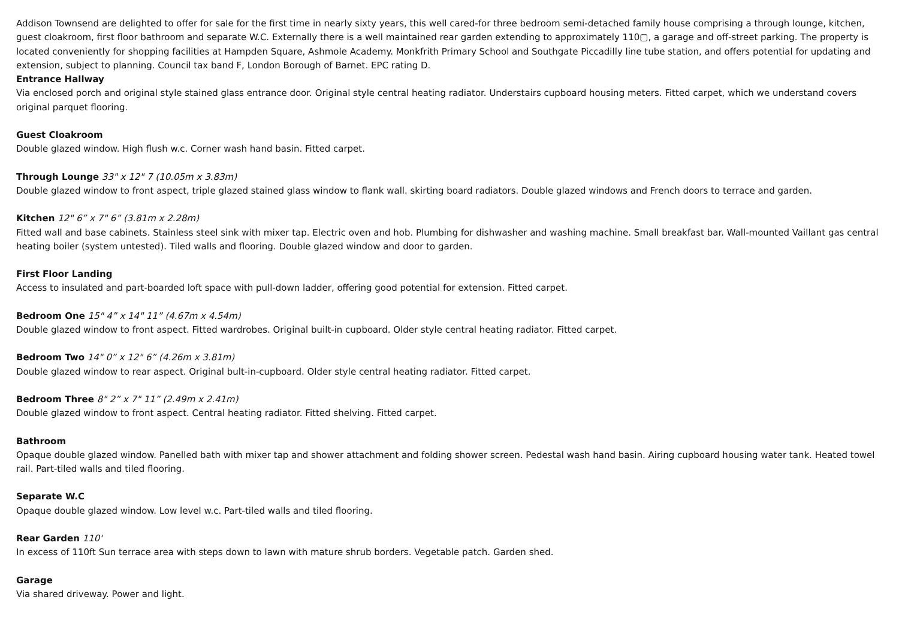Addison Townsend are delighted to offer for sale for the first time in nearly sixty years, this well cared-for three bedroom semi-detached family house comprising a through lounge, kitchen, guest cloakroom, first floor bathroom and separate W.C. Externally there is a well maintained rear garden extending to approximately 110▢, a garage and off-street parking. The property is located conveniently for shopping facilities at Hampden Square, Ashmole Academy. Monkfrith Primary School and Southgate Piccadilly line tube station, and offers potential for updating and extension, subject to planning. Council tax band F, London Borough of Barnet. EPC rating D.
Entrance Hallway
Via enclosed porch and original style stained glass entrance door. Original style central heating radiator. Understairs cupboard housing meters. Fitted carpet, which we understand covers original parquet flooring.
Guest Cloakroom
Double glazed window. High flush w.c. Corner wash hand basin. Fitted carpet.
Through Lounge 33" x 12" 7 (10.05m x 3.83m)
Double glazed window to front aspect, triple glazed stained glass window to flank wall. skirting board radiators. Double glazed windows and French doors to terrace and garden.
Kitchen 12" 6” x 7" 6” (3.81m x 2.28m)
Fitted wall and base cabinets. Stainless steel sink with mixer tap. Electric oven and hob. Plumbing for dishwasher and washing machine. Small breakfast bar. Wall-mounted Vaillant gas central heating boiler (system untested). Tiled walls and flooring. Double glazed window and door to garden.
First Floor Landing
Access to insulated and part-boarded loft space with pull-down ladder, offering good potential for extension. Fitted carpet.
Bedroom One 15" 4” x 14" 11” (4.67m x 4.54m)
Double glazed window to front aspect. Fitted wardrobes. Original built-in cupboard. Older style central heating radiator. Fitted carpet.
Bedroom Two 14" 0” x 12" 6” (4.26m x 3.81m)
Double glazed window to rear aspect. Original bult-in-cupboard. Older style central heating radiator. Fitted carpet.
Bedroom Three 8" 2” x 7" 11” (2.49m x 2.41m)
Double glazed window to front aspect. Central heating radiator. Fitted shelving. Fitted carpet.
Bathroom
Opaque double glazed window. Panelled bath with mixer tap and shower attachment and folding shower screen. Pedestal wash hand basin. Airing cupboard housing water tank. Heated towel rail. Part-tiled walls and tiled flooring.
Separate W.C
Opaque double glazed window. Low level w.c. Part-tiled walls and tiled flooring.
Rear Garden 110'
In excess of 110ft Sun terrace area with steps down to lawn with mature shrub borders. Vegetable patch. Garden shed.
Garage
Via shared driveway. Power and light.